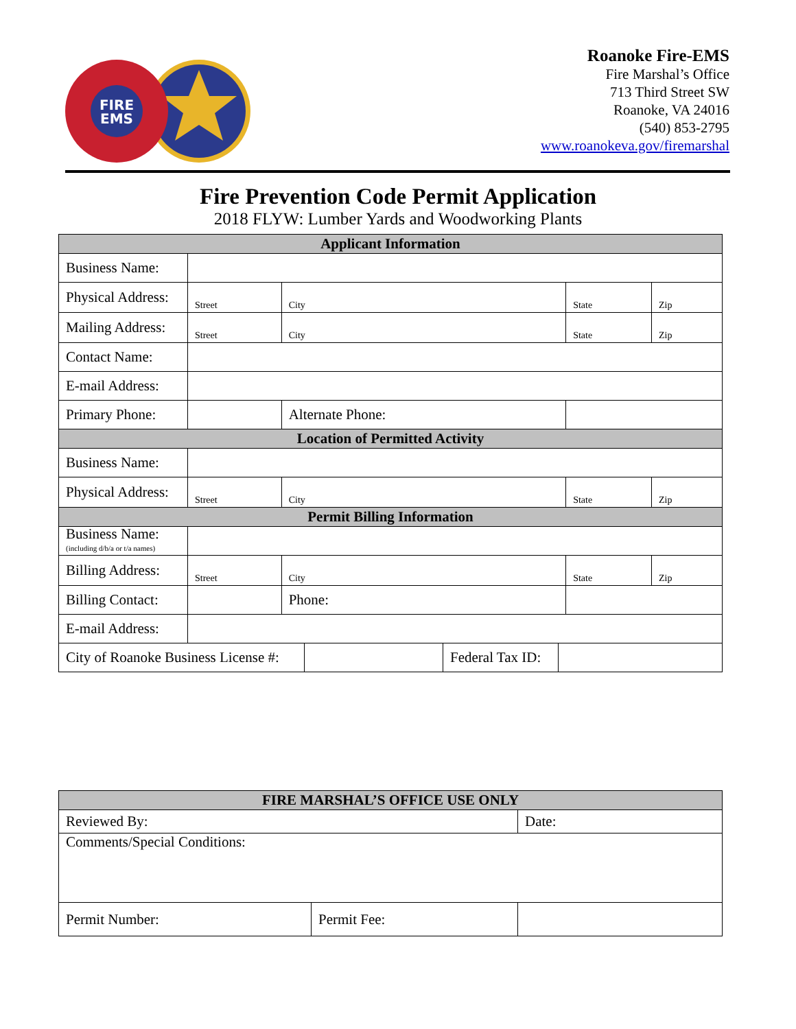FIRE
EMS
Roanoke Fire-EMS
Fire Marshal’s Office
713 Third Street SW
Roanoke, VA 24016
(540) 853-2795
www.roanokeva.gov/firemarshal
Fire Prevention Code Permit Application
2018 FLYW: Lumber Yards and Woodworking Plants
| Applicant Information | | | | | |
| --- | --- | --- | --- | --- | --- |
| Business Name: | | | | | |
| Physical Address: | Street | City | | State | Zip |
| Mailing Address: | Street | City | | State | Zip |
| Contact Name: | | | | | |
| E-mail Address: | | | | | |
| Primary Phone: | | Alternate Phone: | | | |
| Location of Permitted Activity | | | | | |
| Business Name: | | | | | |
| Physical Address: | Street | City | | State | Zip |
| Permit Billing Information | | | | | |
| Business Name: (including d/b/a or t/a names) | | | | | |
| Billing Address: | Street | City | | State | Zip |
| Billing Contact: | | | Phone: | | |
| E-mail Address: | | | | | |
| City of Roanoke Business License #: | | Federal Tax ID: | |
| FIRE MARSHAL’S OFFICE USE ONLY | | |
| --- | --- | --- |
| Reviewed By: | | Date: |
| Comments/Special Conditions: | | |
| Permit Number: | Permit Fee: | |